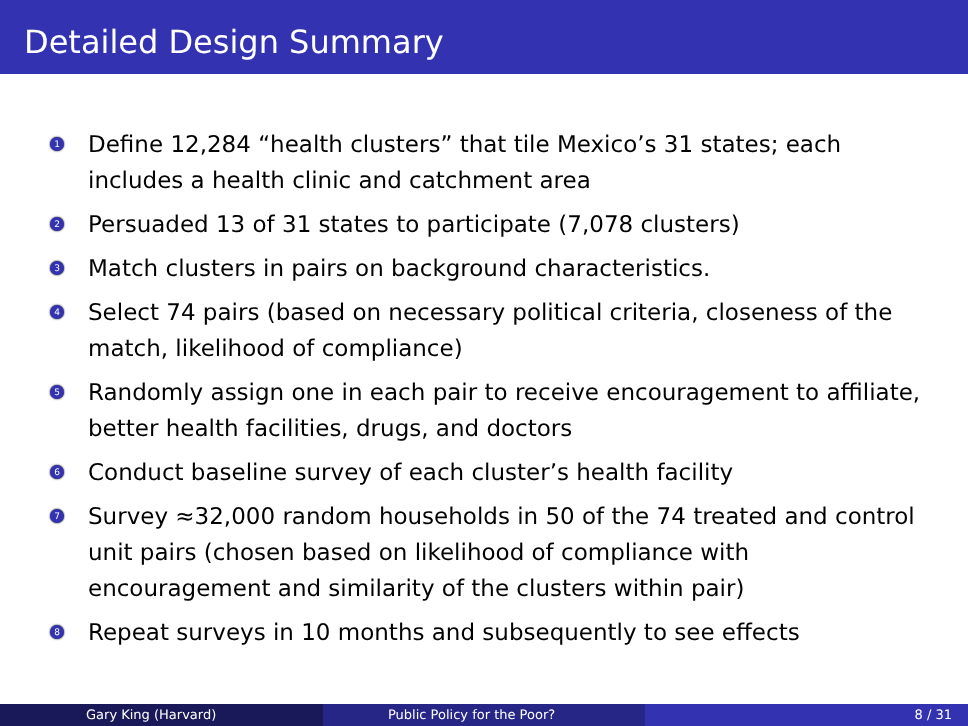Detailed Design Summary
1 Define 12,284 “health clusters” that tile Mexico’s 31 states; each includes a health clinic and catchment area
2 Persuaded 13 of 31 states to participate (7,078 clusters)
3 Match clusters in pairs on background characteristics.
4 Select 74 pairs (based on necessary political criteria, closeness of the match, likelihood of compliance)
5 Randomly assign one in each pair to receive encouragement to affiliate, better health facilities, drugs, and doctors
6 Conduct baseline survey of each cluster’s health facility
7 Survey ≈32,000 random households in 50 of the 74 treated and control unit pairs (chosen based on likelihood of compliance with encouragement and similarity of the clusters within pair)
8 Repeat surveys in 10 months and subsequently to see effects
Gary King (Harvard) Public Policy for the Poor? 8 / 31